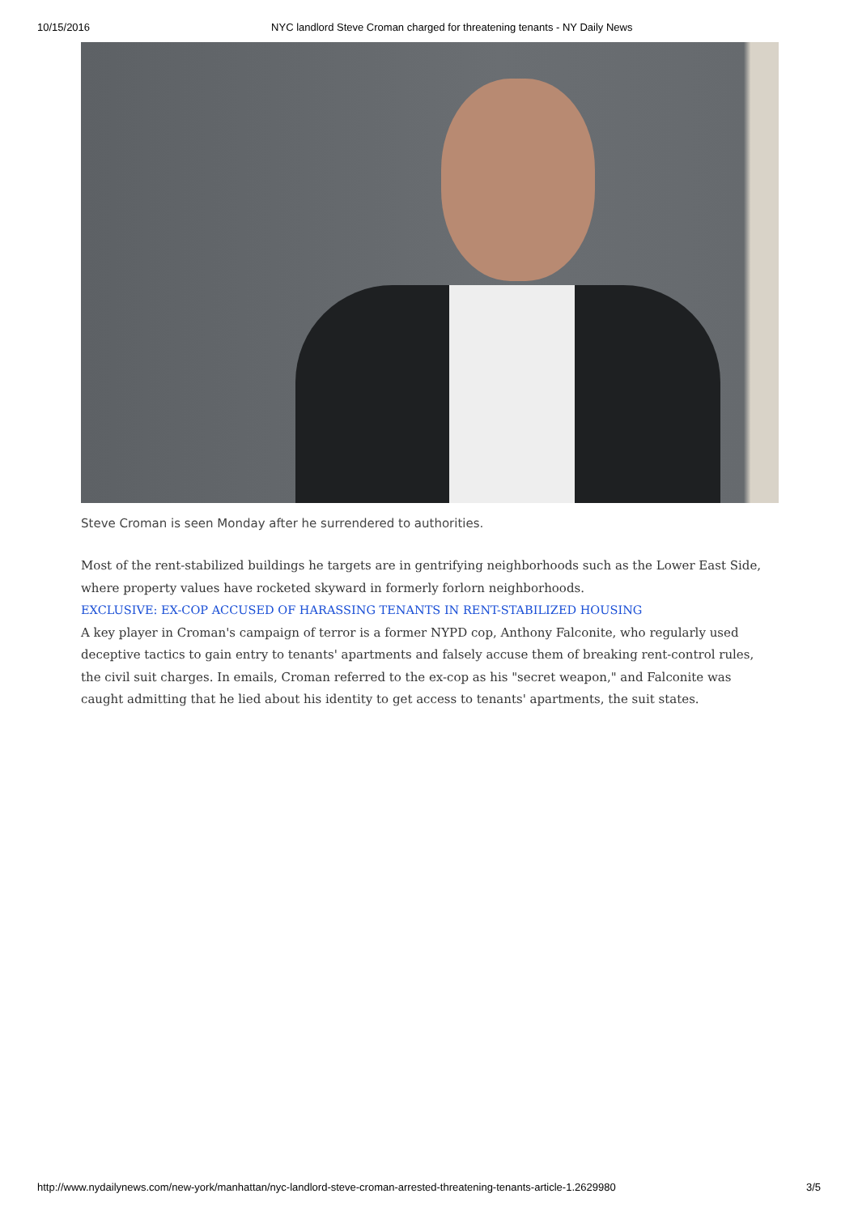10/15/2016 NYC landlord Steve Croman charged for threatening tenants - NY Daily News
Steve Croman is seen Monday after he surrendered to authorities.
Most of the rent-stabilized buildings he targets are in gentrifying neighborhoods such as the Lower East Side, where property values have rocketed skyward in formerly forlorn neighborhoods.
EXCLUSIVE: EX-COP ACCUSED OF HARASSING TENANTS IN RENT-STABILIZED HOUSING
A key player in Croman's campaign of terror is a former NYPD cop, Anthony Falconite, who regularly used deceptive tactics to gain entry to tenants' apartments and falsely accuse them of breaking rent-control rules, the civil suit charges. In emails, Croman referred to the ex-cop as his "secret weapon," and Falconite was caught admitting that he lied about his identity to get access to tenants' apartments, the suit states.
http://www.nydailynews.com/new-york/manhattan/nyc-landlord-steve-croman-arrested-threatening-tenants-article-1.2629980 3/5